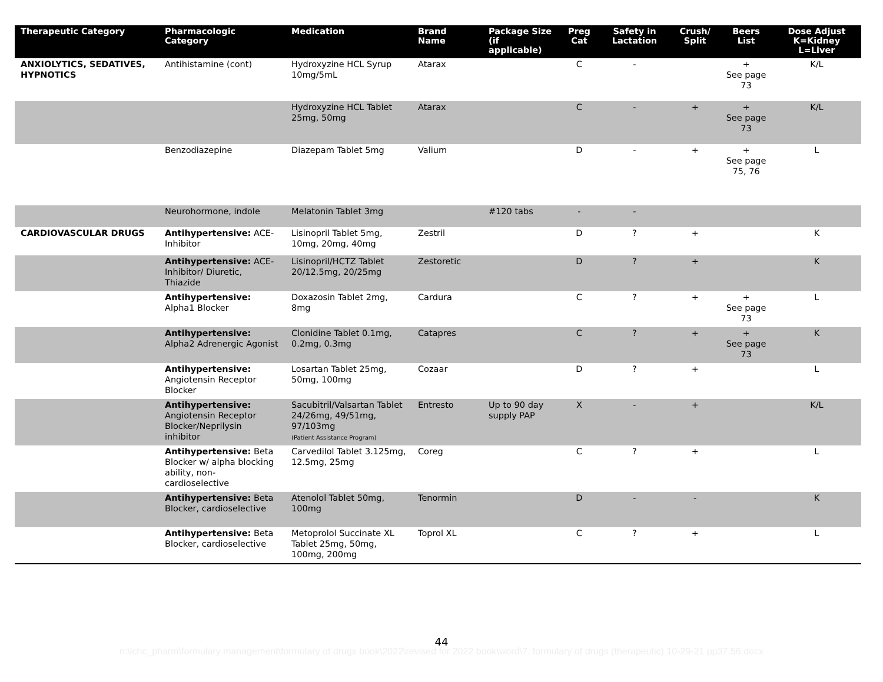| Therapeutic Category | Pharmacologic Category | Medication | Brand Name | Package Size (if applicable) | Preg Cat | Safety in Lactation | Crush/ Split | Beers List | Dose Adjust K=Kidney L=Liver |
| --- | --- | --- | --- | --- | --- | --- | --- | --- | --- |
| ANXIOLYTICS, SEDATIVES, HYPNOTICS | Antihistamine (cont) | Hydroxyzine HCL Syrup 10mg/5mL | Atarax | | C | - | | + See page 73 | K/L |
| | | Hydroxyzine HCL Tablet 25mg, 50mg | Atarax | | C | - | + | + See page 73 | K/L |
| | Benzodiazepine | Diazepam Tablet 5mg | Valium | | D | - | + | + See page 75, 76 | L |
| | Neurohormone, indole | Melatonin Tablet 3mg | | #120 tabs | - | - | | | |
| CARDIOVASCULAR DRUGS | Antihypertensive: ACE-Inhibitor | Lisinopril Tablet 5mg, 10mg, 20mg, 40mg | Zestril | | D | ? | + | | K |
| | Antihypertensive: ACE-Inhibitor/ Diuretic, Thiazide | Lisinopril/HCTZ Tablet 20/12.5mg, 20/25mg | Zestoretic | | D | ? | + | | K |
| | Antihypertensive: Alpha1 Blocker | Doxazosin Tablet 2mg, 8mg | Cardura | | C | ? | + | + See page 73 | L |
| | Antihypertensive: Alpha2 Adrenergic Agonist | Clonidine Tablet 0.1mg, 0.2mg, 0.3mg | Catapres | | C | ? | + | + See page 73 | K |
| | Antihypertensive: Angiotensin Receptor Blocker | Losartan Tablet 25mg, 50mg, 100mg | Cozaar | | D | ? | + | | L |
| | Antihypertensive: Angiotensin Receptor Blocker/Neprilysin inhibitor | Sacubitril/Valsartan Tablet 24/26mg, 49/51mg, 97/103mg (Patient Assistance Program) | Entresto | Up to 90 day supply PAP | X | - | + | | K/L |
| | Antihypertensive: Beta Blocker w/ alpha blocking ability, non-cardioselective | Carvedilol Tablet 3.125mg, 12.5mg, 25mg | Coreg | | C | ? | + | | L |
| | Antihypertensive: Beta Blocker, cardioselective | Atenolol Tablet 50mg, 100mg | Tenormin | | D | - | - | | K |
| | Antihypertensive: Beta Blocker, cardioselective | Metoprolol Succinate XL Tablet 25mg, 50mg, 100mg, 200mg | Toprol XL | | C | ? | + | | L |
44
n:\lchc_pharm\formulary management\formulary of drugs book\2022\revised for 2022 book\word\7. formulary of drugs (therapeutic) 10-29-21 pp37,56.docx